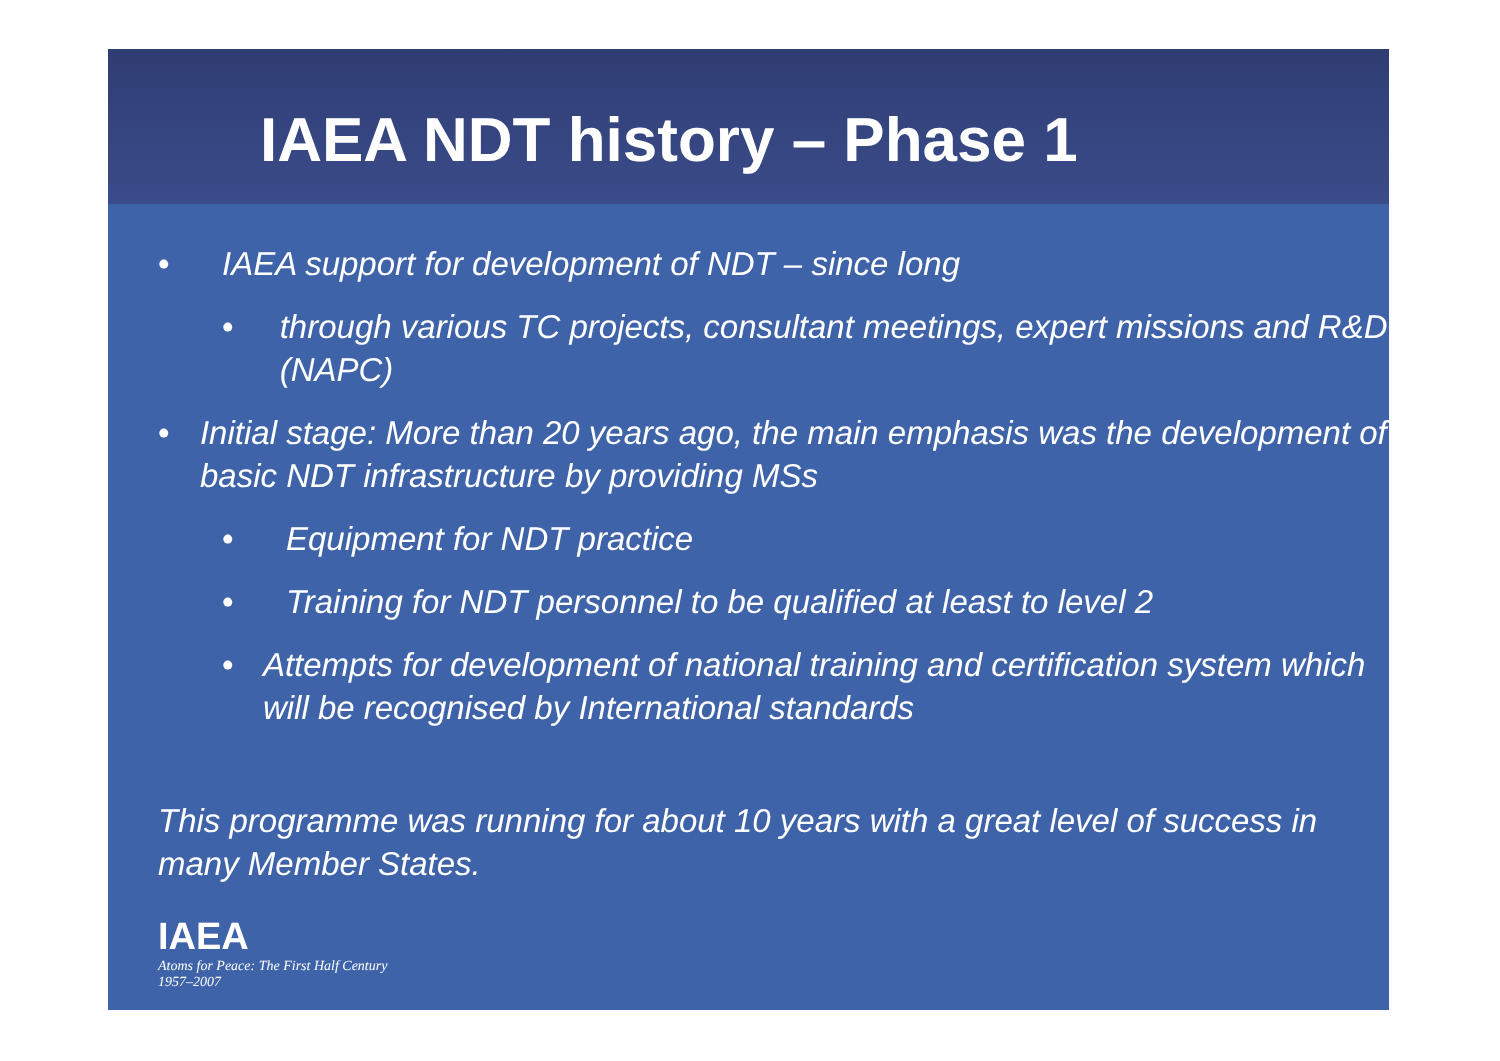IAEA NDT history – Phase 1
• IAEA support for development of NDT – since long
• through various TC projects, consultant meetings, expert missions and R&D (NAPC)
• Initial stage: More than 20 years ago, the main emphasis was the development of basic NDT infrastructure by providing MSs
• Equipment for NDT practice
• Training for NDT personnel to be qualified at least to level 2
• Attempts for development of national training and certification system which will be recognised by International standards
This programme was running for about 10 years with a great level of success in many Member States.
IAEA
Atoms for Peace: The First Half Century
1957–2007